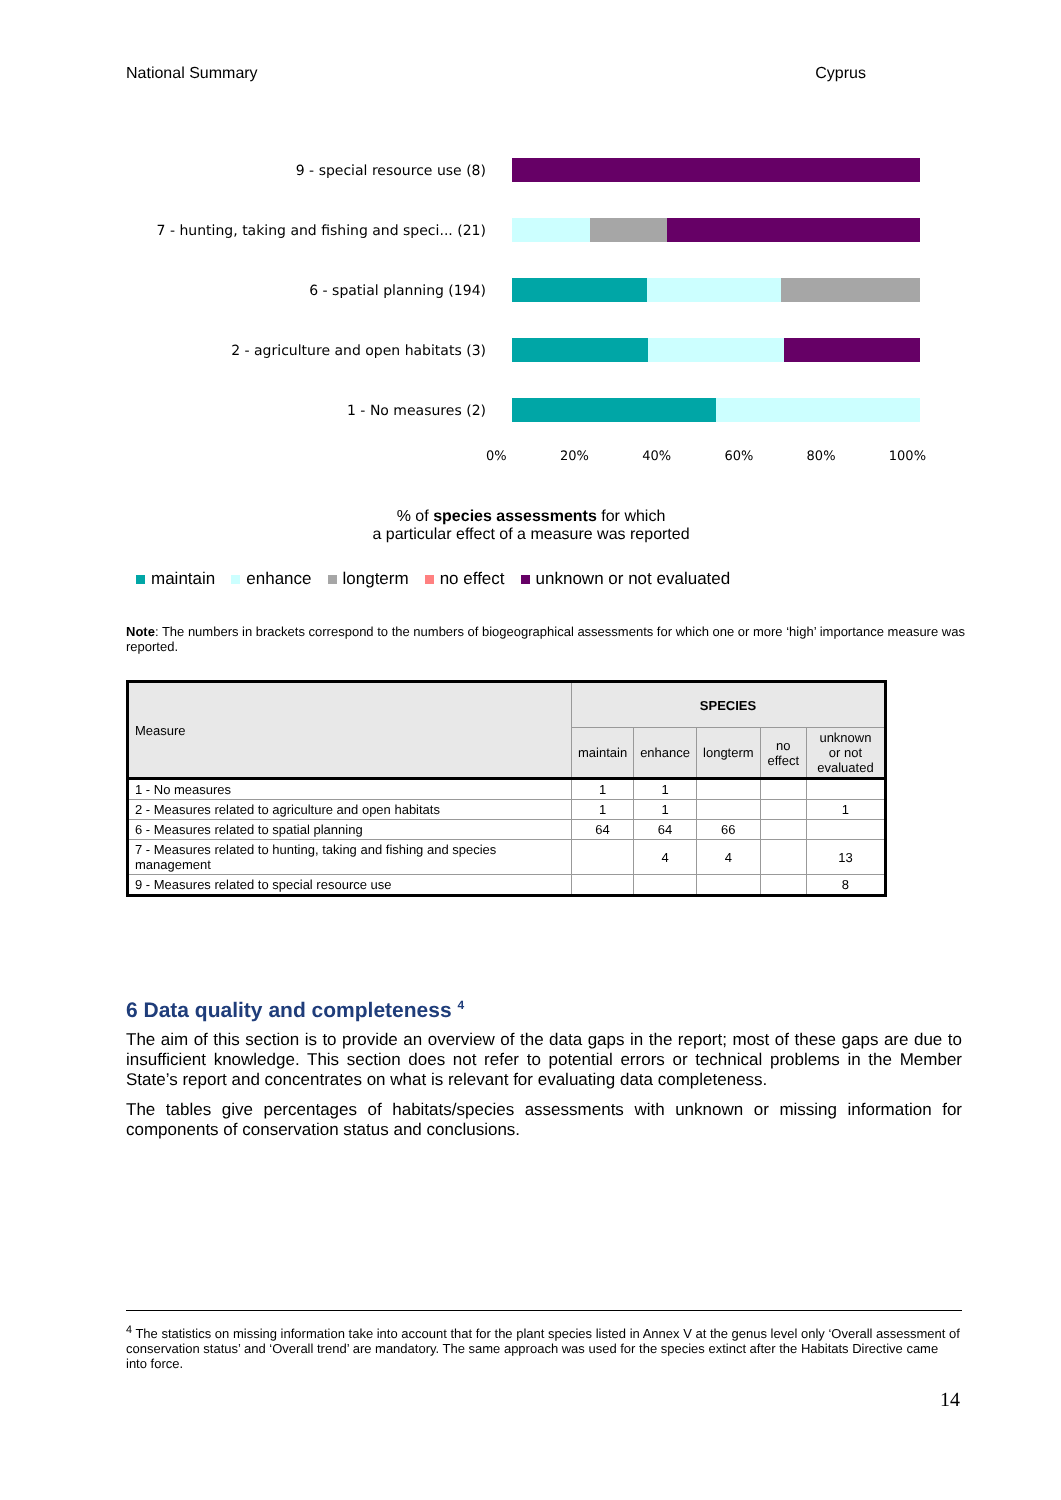National Summary Cyprus
9 - special resource use (8)
7 - hunting, taking and fishing and speci... (21)
6 - spatial planning (194)
2 - agriculture and open habitats (3)
1 - No measures (2)
0% 20% 40% 60% 80% 100%
% of species assessments for which
a particular effect of a measure was reported
maintain enhance longterm no effect unknown or not evaluated
Note: The numbers in brackets correspond to the numbers of biogeographical assessments for which one or more ‘high’ importance measure was reported.
| Measure | SPECIES | | | | |
| --- | --- | --- | --- | --- | --- |
| | maintain | enhance | longterm | no effect | unknown or not evaluated |
| 1 - No measures | 1 | 1 | | | |
| 2 - Measures related to agriculture and open habitats | 1 | 1 | | | 1 |
| 6 - Measures related to spatial planning | 64 | 64 | 66 | | |
| 7 - Measures related to hunting, taking and fishing and species management | | 4 | 4 | | 13 |
| 9 - Measures related to special resource use | | | | | 8 |
6 Data quality and completeness <sup>4</sup>
The aim of this section is to provide an overview of the data gaps in the report; most of these gaps are due to insufficient knowledge. This section does not refer to potential errors or technical problems in the Member State’s report and concentrates on what is relevant for evaluating data completeness.
The tables give percentages of habitats/species assessments with unknown or missing information for components of conservation status and conclusions.
<sup>4</sup> The statistics on missing information take into account that for the plant species listed in Annex V at the genus level only ‘Overall assessment of conservation status’ and ‘Overall trend’ are mandatory. The same approach was used for the species extinct after the Habitats Directive came into force.
14